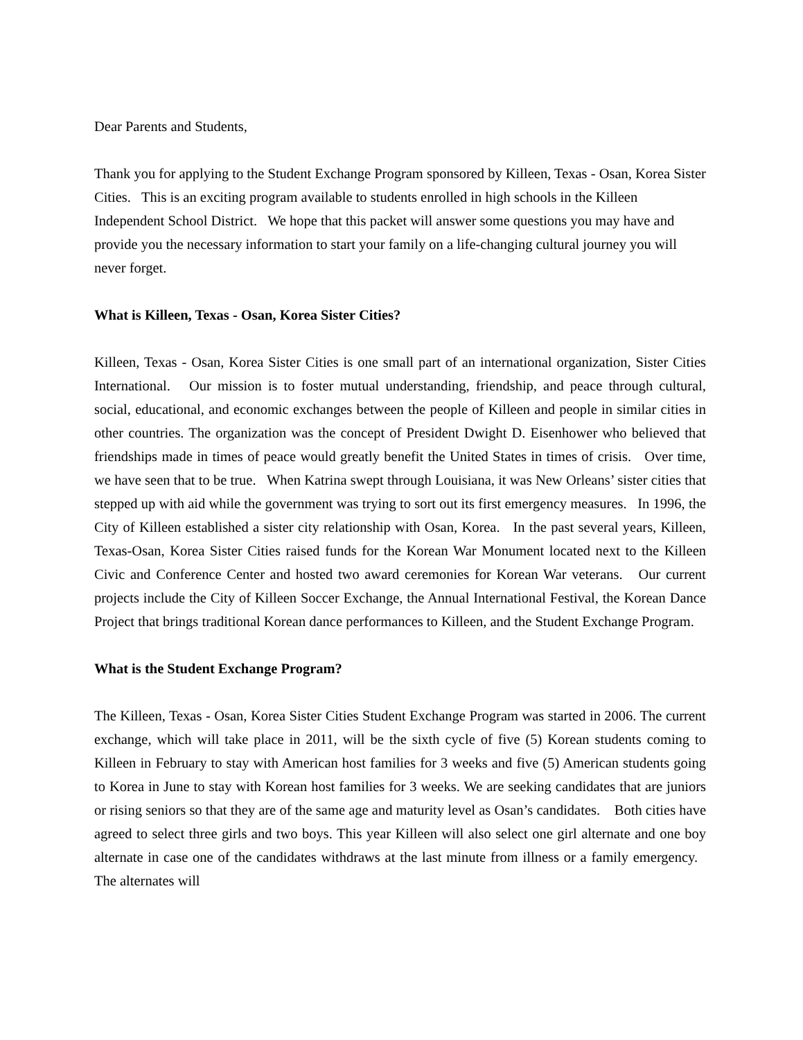Dear Parents and Students,
Thank you for applying to the Student Exchange Program sponsored by Killeen, Texas - Osan, Korea Sister Cities. This is an exciting program available to students enrolled in high schools in the Killeen Independent School District. We hope that this packet will answer some questions you may have and provide you the necessary information to start your family on a life-changing cultural journey you will never forget.
What is Killeen, Texas - Osan, Korea Sister Cities?
Killeen, Texas - Osan, Korea Sister Cities is one small part of an international organization, Sister Cities International. Our mission is to foster mutual understanding, friendship, and peace through cultural, social, educational, and economic exchanges between the people of Killeen and people in similar cities in other countries. The organization was the concept of President Dwight D. Eisenhower who believed that friendships made in times of peace would greatly benefit the United States in times of crisis. Over time, we have seen that to be true. When Katrina swept through Louisiana, it was New Orleans’ sister cities that stepped up with aid while the government was trying to sort out its first emergency measures. In 1996, the City of Killeen established a sister city relationship with Osan, Korea. In the past several years, Killeen, Texas-Osan, Korea Sister Cities raised funds for the Korean War Monument located next to the Killeen Civic and Conference Center and hosted two award ceremonies for Korean War veterans. Our current projects include the City of Killeen Soccer Exchange, the Annual International Festival, the Korean Dance Project that brings traditional Korean dance performances to Killeen, and the Student Exchange Program.
What is the Student Exchange Program?
The Killeen, Texas - Osan, Korea Sister Cities Student Exchange Program was started in 2006. The current exchange, which will take place in 2011, will be the sixth cycle of five (5) Korean students coming to Killeen in February to stay with American host families for 3 weeks and five (5) American students going to Korea in June to stay with Korean host families for 3 weeks. We are seeking candidates that are juniors or rising seniors so that they are of the same age and maturity level as Osan’s candidates. Both cities have agreed to select three girls and two boys. This year Killeen will also select one girl alternate and one boy alternate in case one of the candidates withdraws at the last minute from illness or a family emergency. The alternates will